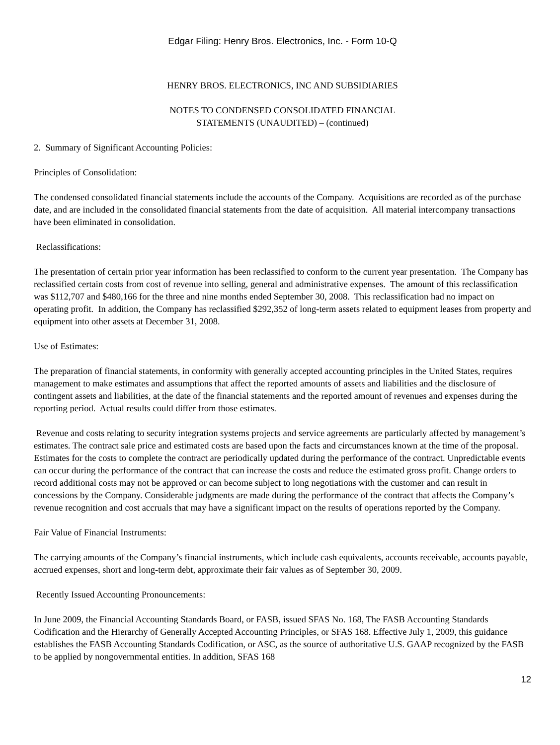Edgar Filing: Henry Bros. Electronics, Inc. - Form 10-Q
HENRY BROS. ELECTRONICS, INC AND SUBSIDIARIES
NOTES TO CONDENSED CONSOLIDATED FINANCIAL
STATEMENTS (UNAUDITED) – (continued)
2. Summary of Significant Accounting Policies:
Principles of Consolidation:
The condensed consolidated financial statements include the accounts of the Company. Acquisitions are recorded as of the purchase date, and are included in the consolidated financial statements from the date of acquisition. All material intercompany transactions have been eliminated in consolidation.
Reclassifications:
The presentation of certain prior year information has been reclassified to conform to the current year presentation. The Company has reclassified certain costs from cost of revenue into selling, general and administrative expenses. The amount of this reclassification was $112,707 and $480,166 for the three and nine months ended September 30, 2008. This reclassification had no impact on operating profit. In addition, the Company has reclassified $292,352 of long-term assets related to equipment leases from property and equipment into other assets at December 31, 2008.
Use of Estimates:
The preparation of financial statements, in conformity with generally accepted accounting principles in the United States, requires management to make estimates and assumptions that affect the reported amounts of assets and liabilities and the disclosure of contingent assets and liabilities, at the date of the financial statements and the reported amount of revenues and expenses during the reporting period. Actual results could differ from those estimates.
Revenue and costs relating to security integration systems projects and service agreements are particularly affected by management’s estimates. The contract sale price and estimated costs are based upon the facts and circumstances known at the time of the proposal. Estimates for the costs to complete the contract are periodically updated during the performance of the contract. Unpredictable events can occur during the performance of the contract that can increase the costs and reduce the estimated gross profit. Change orders to record additional costs may not be approved or can become subject to long negotiations with the customer and can result in concessions by the Company. Considerable judgments are made during the performance of the contract that affects the Company’s revenue recognition and cost accruals that may have a significant impact on the results of operations reported by the Company.
Fair Value of Financial Instruments:
The carrying amounts of the Company’s financial instruments, which include cash equivalents, accounts receivable, accounts payable, accrued expenses, short and long-term debt, approximate their fair values as of September 30, 2009.
Recently Issued Accounting Pronouncements:
In June 2009, the Financial Accounting Standards Board, or FASB, issued SFAS No. 168, The FASB Accounting Standards Codification and the Hierarchy of Generally Accepted Accounting Principles, or SFAS 168. Effective July 1, 2009, this guidance establishes the FASB Accounting Standards Codification, or ASC, as the source of authoritative U.S. GAAP recognized by the FASB to be applied by nongovernmental entities. In addition, SFAS 168
12